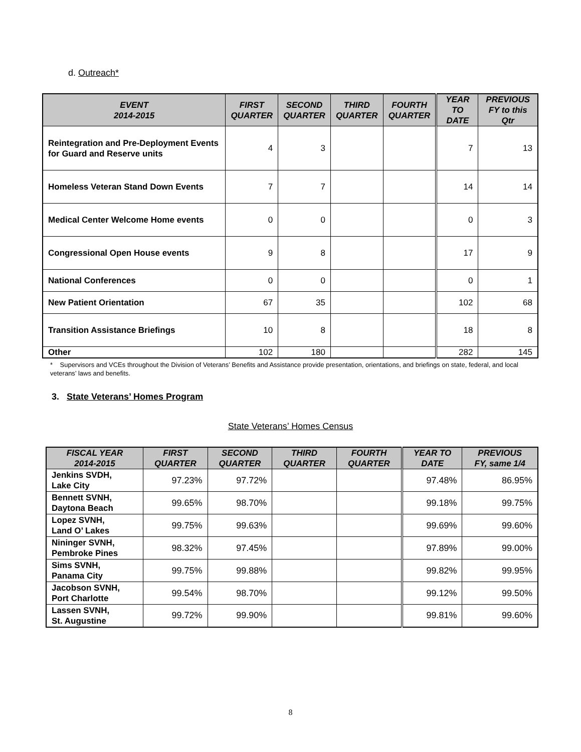d. Outreach*
| EVENT 2014-2015 | FIRST QUARTER | SECOND QUARTER | THIRD QUARTER | FOURTH QUARTER | YEAR TO DATE | PREVIOUS FY to this Qtr |
| --- | --- | --- | --- | --- | --- | --- |
| Reintegration and Pre-Deployment Events for Guard and Reserve units | 4 | 3 | | | 7 | 13 |
| Homeless Veteran Stand Down Events | 7 | 7 | | | 14 | 14 |
| Medical Center Welcome Home events | 0 | 0 | | | 0 | 3 |
| Congressional Open House events | 9 | 8 | | | 17 | 9 |
| National Conferences | 0 | 0 | | | 0 | 1 |
| New Patient Orientation | 67 | 35 | | | 102 | 68 |
| Transition Assistance Briefings | 10 | 8 | | | 18 | 8 |
| Other | 102 | 180 | | | 282 | 145 |
* Supervisors and VCEs throughout the Division of Veterans’ Benefits and Assistance provide presentation, orientations, and briefings on state, federal, and local veterans’ laws and benefits.
3. State Veterans’ Homes Program
State Veterans’ Homes Census
| FISCAL YEAR 2014-2015 | FIRST QUARTER | SECOND QUARTER | THIRD QUARTER | FOURTH QUARTER | YEAR TO DATE | PREVIOUS FY, same 1/4 |
| --- | --- | --- | --- | --- | --- | --- |
| Jenkins SVDH, Lake City | 97.23% | 97.72% | | | 97.48% | 86.95% |
| Bennett SVNH, Daytona Beach | 99.65% | 98.70% | | | 99.18% | 99.75% |
| Lopez SVNH, Land O’ Lakes | 99.75% | 99.63% | | | 99.69% | 99.60% |
| Nininger SVNH, Pembroke Pines | 98.32% | 97.45% | | | 97.89% | 99.00% |
| Sims SVNH, Panama City | 99.75% | 99.88% | | | 99.82% | 99.95% |
| Jacobson SVNH, Port Charlotte | 99.54% | 98.70% | | | 99.12% | 99.50% |
| Lassen SVNH, St. Augustine | 99.72% | 99.90% | | | 99.81% | 99.60% |
8